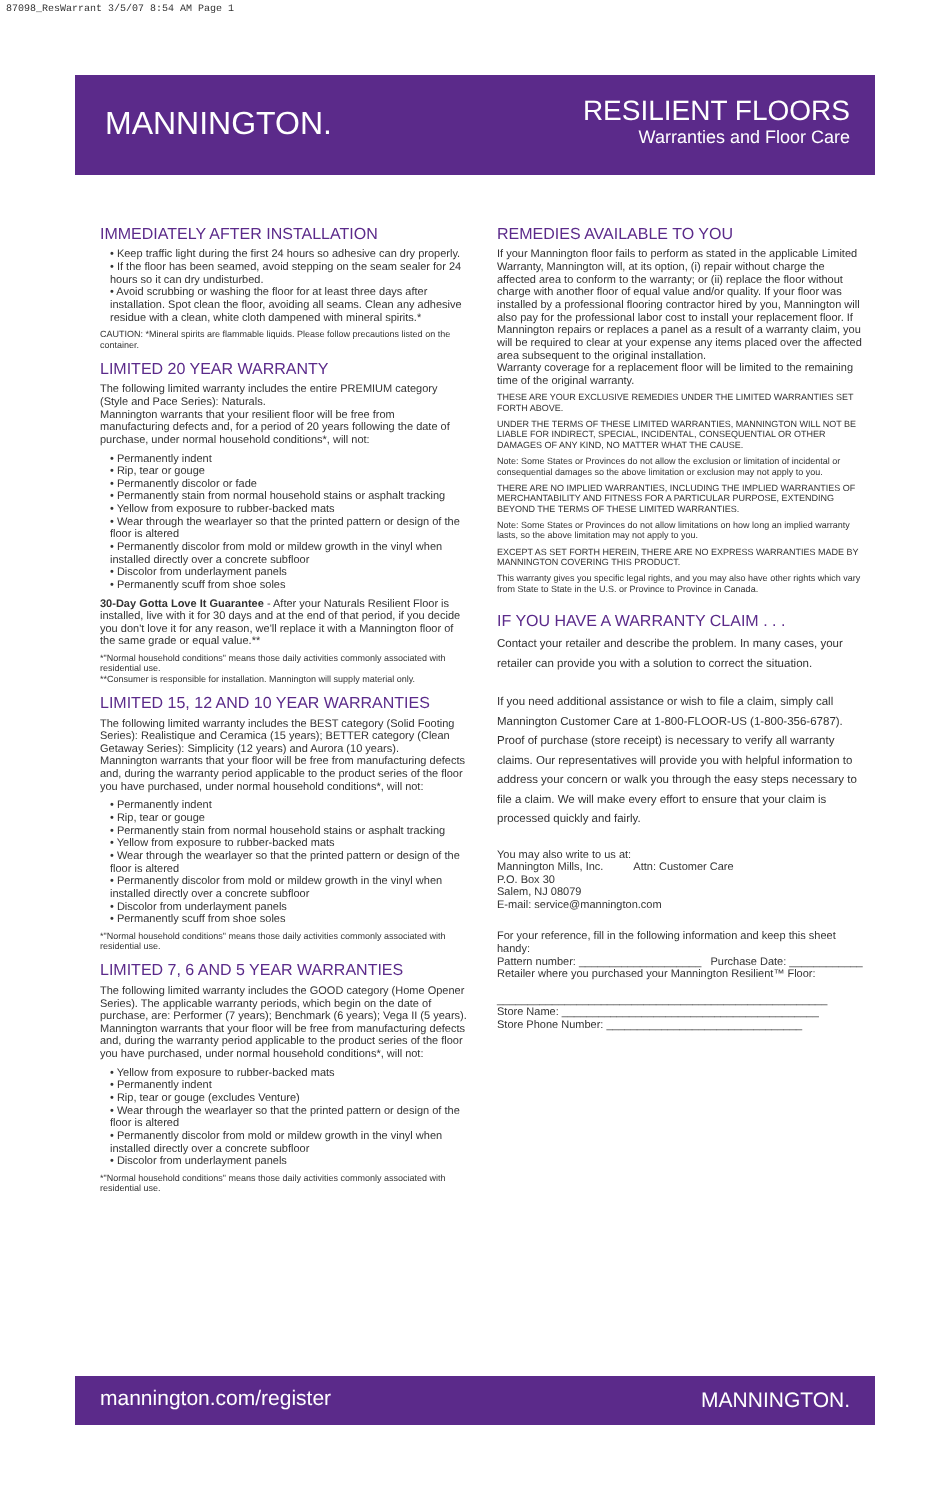87098_ResWarrant 3/5/07 8:54 AM Page 1
MANNINGTON.
RESILIENT FLOORS
Warranties and Floor Care
IMMEDIATELY AFTER INSTALLATION
• Keep traffic light during the first 24 hours so adhesive can dry properly.
• If the floor has been seamed, avoid stepping on the seam sealer for 24 hours so it can dry undisturbed.
• Avoid scrubbing or washing the floor for at least three days after installation. Spot clean the floor, avoiding all seams. Clean any adhesive residue with a clean, white cloth dampened with mineral spirits.*
CAUTION: *Mineral spirits are flammable liquids. Please follow precautions listed on the container.
LIMITED 20 YEAR WARRANTY
The following limited warranty includes the entire PREMIUM category (Style and Pace Series): Naturals.
Mannington warrants that your resilient floor will be free from manufacturing defects and, for a period of 20 years following the date of purchase, under normal household conditions*, will not:
• Permanently indent
• Rip, tear or gouge
• Permanently discolor or fade
• Permanently stain from normal household stains or asphalt tracking
• Yellow from exposure to rubber-backed mats
• Wear through the wearlayer so that the printed pattern or design of the floor is altered
• Permanently discolor from mold or mildew growth in the vinyl when installed directly over a concrete subfloor
• Discolor from underlayment panels
• Permanently scuff from shoe soles
30-Day Gotta Love It Guarantee - After your Naturals Resilient Floor is installed, live with it for 30 days and at the end of that period, if you decide you don't love it for any reason, we'll replace it with a Mannington floor of the same grade or equal value.**
*"Normal household conditions" means those daily activities commonly associated with residential use.
**Consumer is responsible for installation. Mannington will supply material only.
LIMITED 15, 12 AND 10 YEAR WARRANTIES
The following limited warranty includes the BEST category (Solid Footing Series): Realistique and Ceramica (15 years); BETTER category (Clean Getaway Series): Simplicity (12 years) and Aurora (10 years).
Mannington warrants that your floor will be free from manufacturing defects and, during the warranty period applicable to the product series of the floor you have purchased, under normal household conditions*, will not:
• Permanently indent
• Rip, tear or gouge
• Permanently stain from normal household stains or asphalt tracking
• Yellow from exposure to rubber-backed mats
• Wear through the wearlayer so that the printed pattern or design of the floor is altered
• Permanently discolor from mold or mildew growth in the vinyl when installed directly over a concrete subfloor
• Discolor from underlayment panels
• Permanently scuff from shoe soles
*"Normal household conditions" means those daily activities commonly associated with residential use.
LIMITED 7, 6 AND 5 YEAR WARRANTIES
The following limited warranty includes the GOOD category (Home Opener Series). The applicable warranty periods, which begin on the date of purchase, are: Performer (7 years); Benchmark (6 years); Vega II (5 years).
Mannington warrants that your floor will be free from manufacturing defects and, during the warranty period applicable to the product series of the floor you have purchased, under normal household conditions*, will not:
• Yellow from exposure to rubber-backed mats
• Permanently indent
• Rip, tear or gouge (excludes Venture)
• Wear through the wearlayer so that the printed pattern or design of the floor is altered
• Permanently discolor from mold or mildew growth in the vinyl when installed directly over a concrete subfloor
• Discolor from underlayment panels
*"Normal household conditions" means those daily activities commonly associated with residential use.
REMEDIES AVAILABLE TO YOU
If your Mannington floor fails to perform as stated in the applicable Limited Warranty, Mannington will, at its option, (i) repair without charge the affected area to conform to the warranty; or (ii) replace the floor without charge with another floor of equal value and/or quality. If your floor was installed by a professional flooring contractor hired by you, Mannington will also pay for the professional labor cost to install your replacement floor. If Mannington repairs or replaces a panel as a result of a warranty claim, you will be required to clear at your expense any items placed over the affected area subsequent to the original installation.
Warranty coverage for a replacement floor will be limited to the remaining time of the original warranty.
THESE ARE YOUR EXCLUSIVE REMEDIES UNDER THE LIMITED WARRANTIES SET FORTH ABOVE.
UNDER THE TERMS OF THESE LIMITED WARRANTIES, MANNINGTON WILL NOT BE LIABLE FOR INDIRECT, SPECIAL, INCIDENTAL, CONSEQUENTIAL OR OTHER DAMAGES OF ANY KIND, NO MATTER WHAT THE CAUSE.
Note: Some States or Provinces do not allow the exclusion or limitation of incidental or consequential damages so the above limitation or exclusion may not apply to you.
THERE ARE NO IMPLIED WARRANTIES, INCLUDING THE IMPLIED WARRANTIES OF MERCHANTABILITY AND FITNESS FOR A PARTICULAR PURPOSE, EXTENDING BEYOND THE TERMS OF THESE LIMITED WARRANTIES.
Note: Some States or Provinces do not allow limitations on how long an implied warranty lasts, so the above limitation may not apply to you.
EXCEPT AS SET FORTH HEREIN, THERE ARE NO EXPRESS WARRANTIES MADE BY MANNINGTON COVERING THIS PRODUCT.
This warranty gives you specific legal rights, and you may also have other rights which vary from State to State in the U.S. or Province to Province in Canada.
IF YOU HAVE A WARRANTY CLAIM . . .
Contact your retailer and describe the problem. In many cases, your retailer can provide you with a solution to correct the situation.
If you need additional assistance or wish to file a claim, simply call Mannington Customer Care at 1-800-FLOOR-US (1-800-356-6787). Proof of purchase (store receipt) is necessary to verify all warranty claims. Our representatives will provide you with helpful information to address your concern or walk you through the easy steps necessary to file a claim. We will make every effort to ensure that your claim is processed quickly and fairly.
You may also write to us at:
Mannington Mills, Inc. Attn: Customer Care
P.O. Box 30
Salem, NJ 08079
E-mail: service@mannington.com
For your reference, fill in the following information and keep this sheet handy:
Pattern number: ____________________ Purchase Date: ____________
Retailer where you purchased your Mannington Resilient™ Floor:
______________________________________________________
Store Name: __________________________________________
Store Phone Number: ________________________________
mannington.com/register MANNINGTON.